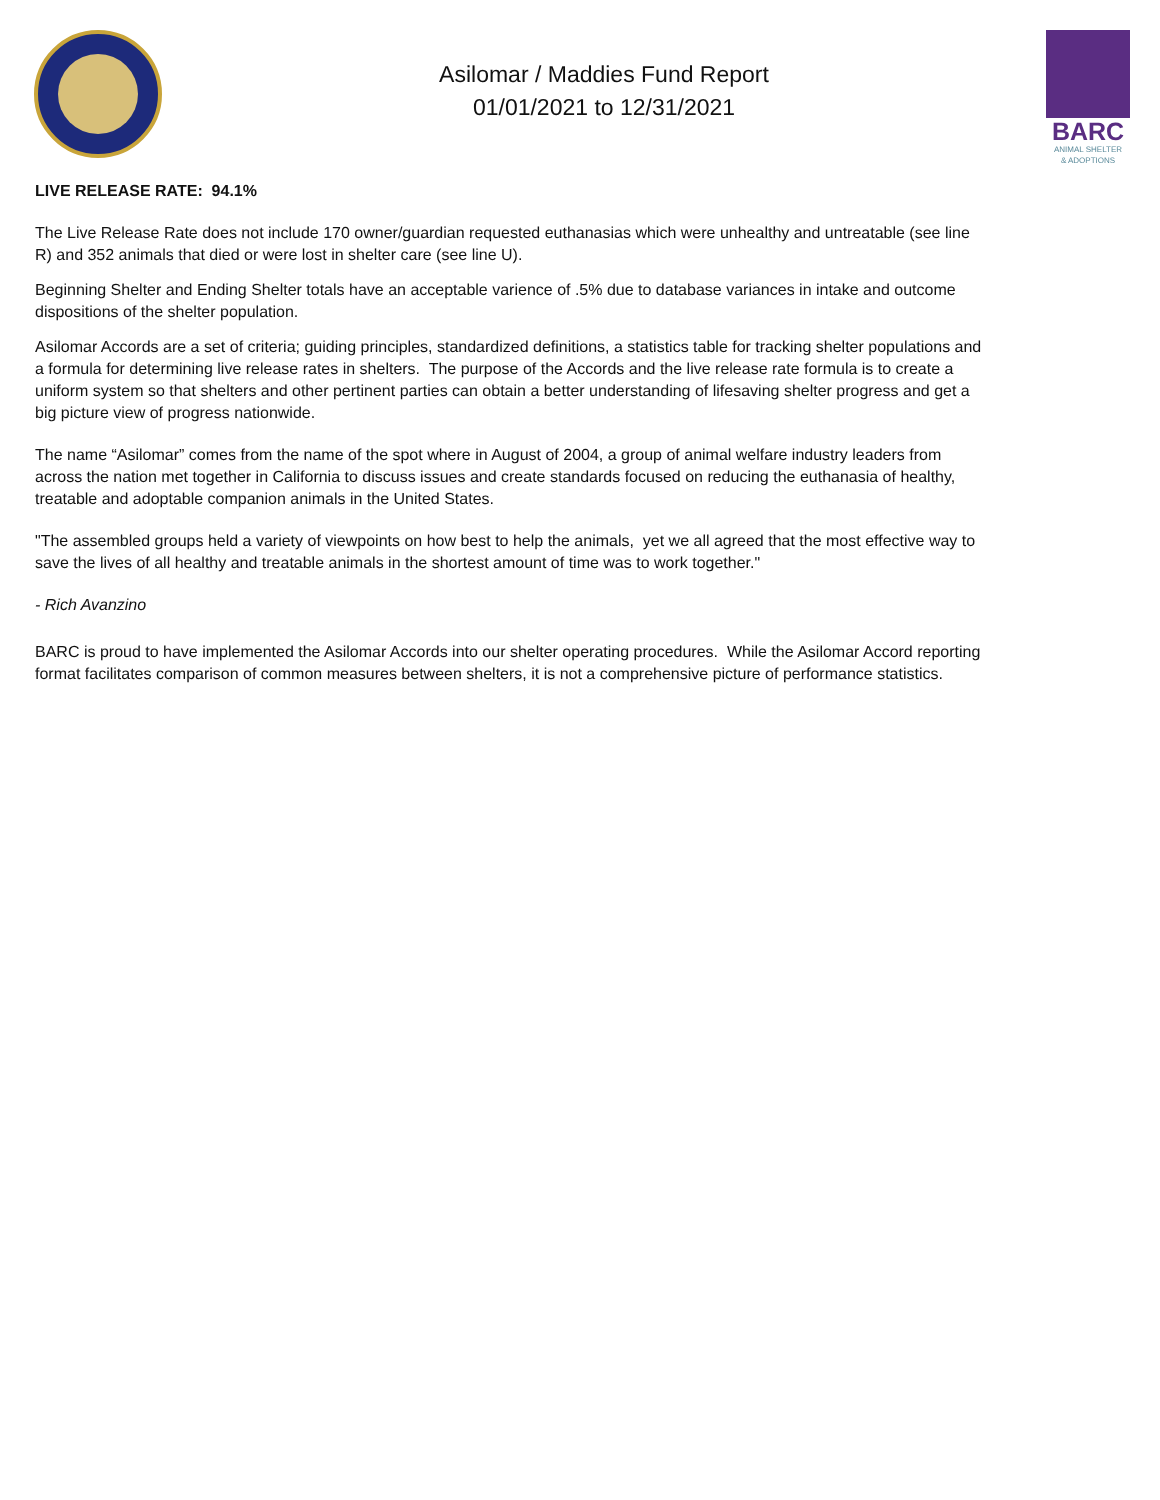Asilomar / Maddies Fund Report
01/01/2021 to 12/31/2021
BARC
ANIMAL SHELTER
& ADOPTIONS
LIVE RELEASE RATE: 94.1%
The Live Release Rate does not include 170 owner/guardian requested euthanasias which were unhealthy and untreatable (see line R) and 352 animals that died or were lost in shelter care (see line U).
Beginning Shelter and Ending Shelter totals have an acceptable varience of .5% due to database variances in intake and outcome dispositions of the shelter population.
Asilomar Accords are a set of criteria; guiding principles, standardized definitions, a statistics table for tracking shelter populations and a formula for determining live release rates in shelters. The purpose of the Accords and the live release rate formula is to create a uniform system so that shelters and other pertinent parties can obtain a better understanding of lifesaving shelter progress and get a big picture view of progress nationwide.
The name “Asilomar” comes from the name of the spot where in August of 2004, a group of animal welfare industry leaders from across the nation met together in California to discuss issues and create standards focused on reducing the euthanasia of healthy, treatable and adoptable companion animals in the United States.
"The assembled groups held a variety of viewpoints on how best to help the animals, yet we all agreed that the most effective way to save the lives of all healthy and treatable animals in the shortest amount of time was to work together."
- Rich Avanzino
BARC is proud to have implemented the Asilomar Accords into our shelter operating procedures. While the Asilomar Accord reporting format facilitates comparison of common measures between shelters, it is not a comprehensive picture of performance statistics.